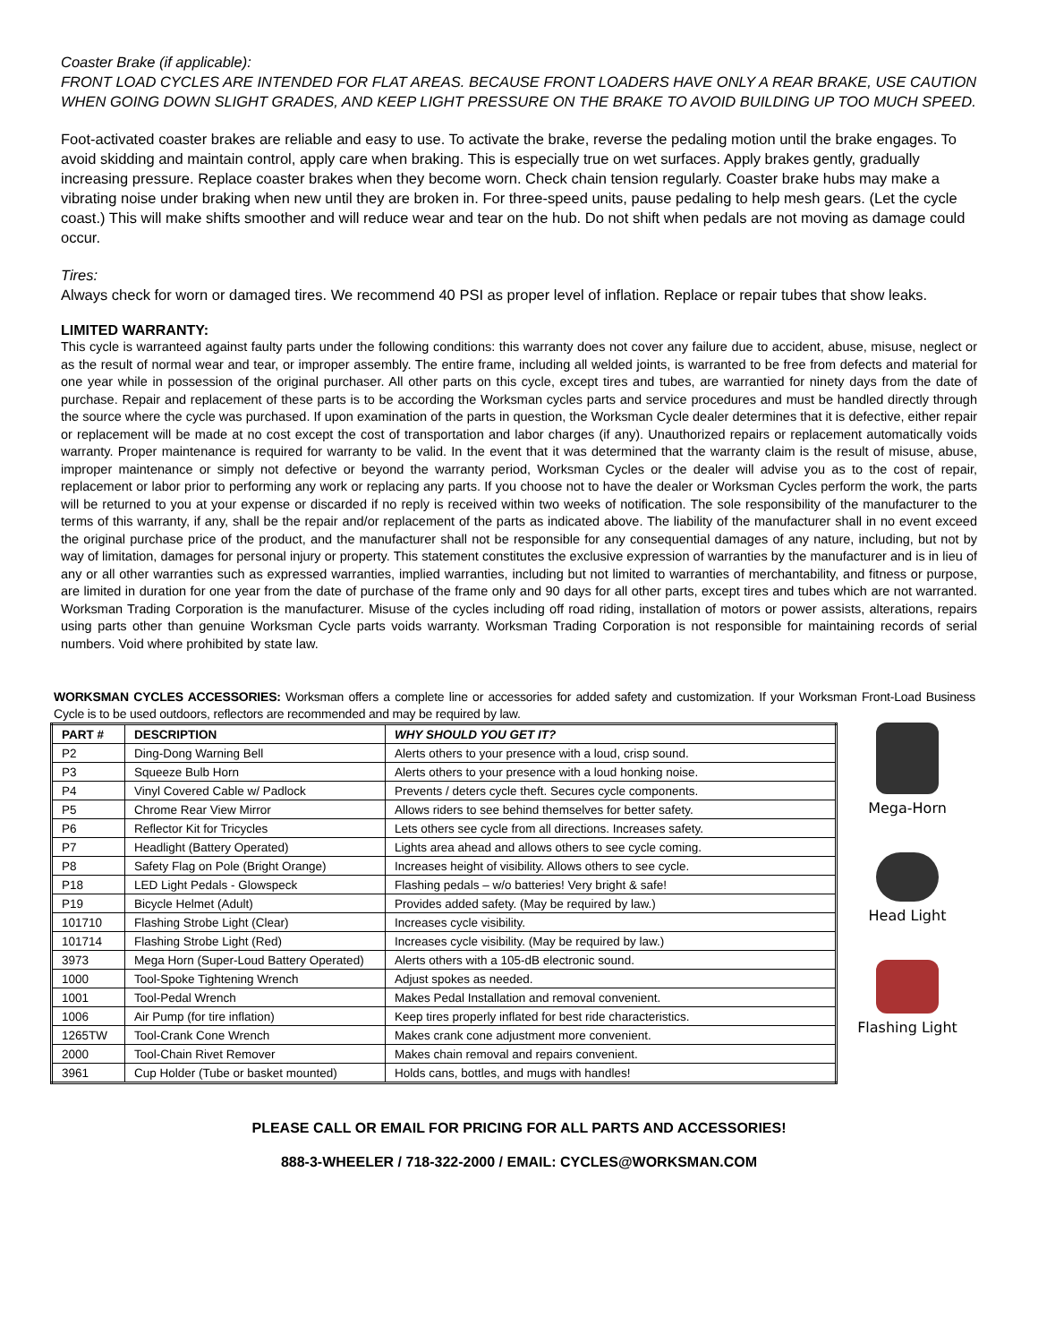Coaster Brake (if applicable):
FRONT LOAD CYCLES ARE INTENDED FOR FLAT AREAS. BECAUSE FRONT LOADERS HAVE ONLY A REAR BRAKE, USE CAUTION WHEN GOING DOWN SLIGHT GRADES, AND KEEP LIGHT PRESSURE ON THE BRAKE TO AVOID BUILDING UP TOO MUCH SPEED.
Foot-activated coaster brakes are reliable and easy to use. To activate the brake, reverse the pedaling motion until the brake engages. To avoid skidding and maintain control, apply care when braking. This is especially true on wet surfaces. Apply brakes gently, gradually increasing pressure. Replace coaster brakes when they become worn. Check chain tension regularly. Coaster brake hubs may make a vibrating noise under braking when new until they are broken in. For three-speed units, pause pedaling to help mesh gears. (Let the cycle coast.) This will make shifts smoother and will reduce wear and tear on the hub. Do not shift when pedals are not moving as damage could occur.
Tires:
Always check for worn or damaged tires. We recommend 40 PSI as proper level of inflation. Replace or repair tubes that show leaks.
LIMITED WARRANTY:
This cycle is warranteed against faulty parts under the following conditions: this warranty does not cover any failure due to accident, abuse, misuse, neglect or as the result of normal wear and tear, or improper assembly. The entire frame, including all welded joints, is warranted to be free from defects and material for one year while in possession of the original purchaser. All other parts on this cycle, except tires and tubes, are warrantied for ninety days from the date of purchase. Repair and replacement of these parts is to be according the Worksman cycles parts and service procedures and must be handled directly through the source where the cycle was purchased. If upon examination of the parts in question, the Worksman Cycle dealer determines that it is defective, either repair or replacement will be made at no cost except the cost of transportation and labor charges (if any). Unauthorized repairs or replacement automatically voids warranty. Proper maintenance is required for warranty to be valid. In the event that it was determined that the warranty claim is the result of misuse, abuse, improper maintenance or simply not defective or beyond the warranty period, Worksman Cycles or the dealer will advise you as to the cost of repair, replacement or labor prior to performing any work or replacing any parts. If you choose not to have the dealer or Worksman Cycles perform the work, the parts will be returned to you at your expense or discarded if no reply is received within two weeks of notification. The sole responsibility of the manufacturer to the terms of this warranty, if any, shall be the repair and/or replacement of the parts as indicated above. The liability of the manufacturer shall in no event exceed the original purchase price of the product, and the manufacturer shall not be responsible for any consequential damages of any nature, including, but not by way of limitation, damages for personal injury or property. This statement constitutes the exclusive expression of warranties by the manufacturer and is in lieu of any or all other warranties such as expressed warranties, implied warranties, including but not limited to warranties of merchantability, and fitness or purpose, are limited in duration for one year from the date of purchase of the frame only and 90 days for all other parts, except tires and tubes which are not warranted. Worksman Trading Corporation is the manufacturer. Misuse of the cycles including off road riding, installation of motors or power assists, alterations, repairs using parts other than genuine Worksman Cycle parts voids warranty. Worksman Trading Corporation is not responsible for maintaining records of serial numbers. Void where prohibited by state law.
WORKSMAN CYCLES ACCESSORIES: Worksman offers a complete line or accessories for added safety and customization. If your Worksman Front-Load Business Cycle is to be used outdoors, reflectors are recommended and may be required by law.
| PART # | DESCRIPTION | WHY SHOULD YOU GET IT? |
| --- | --- | --- |
| P2 | Ding-Dong Warning Bell | Alerts others to your presence with a loud, crisp sound. |
| P3 | Squeeze Bulb Horn | Alerts others to your presence with a loud honking noise. |
| P4 | Vinyl Covered Cable w/ Padlock | Prevents / deters cycle theft. Secures cycle components. |
| P5 | Chrome Rear View Mirror | Allows riders to see behind themselves for better safety. |
| P6 | Reflector Kit for Tricycles | Lets others see cycle from all directions. Increases safety. |
| P7 | Headlight (Battery Operated) | Lights area ahead and allows others to see cycle coming. |
| P8 | Safety Flag on Pole (Bright Orange) | Increases height of visibility. Allows others to see cycle. |
| P18 | LED Light Pedals - Glowspeck | Flashing pedals – w/o batteries! Very bright & safe! |
| P19 | Bicycle Helmet (Adult) | Provides added safety. (May be required by law.) |
| 101710 | Flashing Strobe Light (Clear) | Increases cycle visibility. |
| 101714 | Flashing Strobe Light (Red) | Increases cycle visibility. (May be required by law.) |
| 3973 | Mega Horn (Super-Loud Battery Operated) | Alerts others with a 105-dB electronic sound. |
| 1000 | Tool-Spoke Tightening Wrench | Adjust spokes as needed. |
| 1001 | Tool-Pedal Wrench | Makes Pedal Installation and removal convenient. |
| 1006 | Air Pump (for tire inflation) | Keep tires properly inflated for best ride characteristics. |
| 1265TW | Tool-Crank Cone Wrench | Makes crank cone adjustment more convenient. |
| 2000 | Tool-Chain Rivet Remover | Makes chain removal and repairs convenient. |
| 3961 | Cup Holder (Tube or basket mounted) | Holds cans, bottles, and mugs with handles! |
Mega-Horn
Head Light
Flashing Light
PLEASE CALL OR EMAIL FOR PRICING FOR ALL PARTS AND ACCESSORIES!
888-3-WHEELER / 718-322-2000 / EMAIL: CYCLES@WORKSMAN.COM